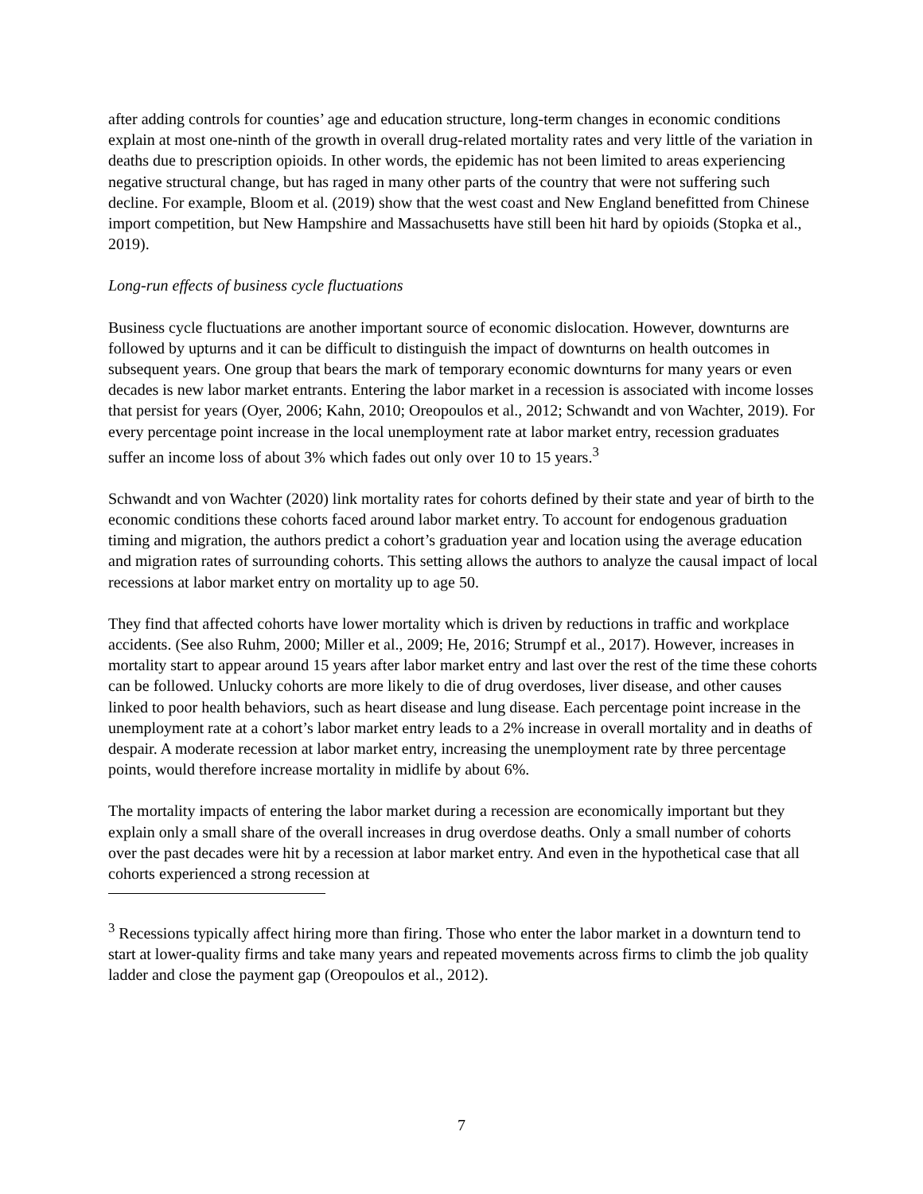after adding controls for counties’ age and education structure, long-term changes in economic conditions explain at most one-ninth of the growth in overall drug-related mortality rates and very little of the variation in deaths due to prescription opioids. In other words, the epidemic has not been limited to areas experiencing negative structural change, but has raged in many other parts of the country that were not suffering such decline. For example, Bloom et al. (2019) show that the west coast and New England benefitted from Chinese import competition, but New Hampshire and Massachusetts have still been hit hard by opioids (Stopka et al., 2019).
Long-run effects of business cycle fluctuations
Business cycle fluctuations are another important source of economic dislocation. However, downturns are followed by upturns and it can be difficult to distinguish the impact of downturns on health outcomes in subsequent years. One group that bears the mark of temporary economic downturns for many years or even decades is new labor market entrants. Entering the labor market in a recession is associated with income losses that persist for years (Oyer, 2006; Kahn, 2010; Oreopoulos et al., 2012; Schwandt and von Wachter, 2019). For every percentage point increase in the local unemployment rate at labor market entry, recession graduates suffer an income loss of about 3% which fades out only over 10 to 15 years.<sup>3</sup>
Schwandt and von Wachter (2020) link mortality rates for cohorts defined by their state and year of birth to the economic conditions these cohorts faced around labor market entry. To account for endogenous graduation timing and migration, the authors predict a cohort’s graduation year and location using the average education and migration rates of surrounding cohorts. This setting allows the authors to analyze the causal impact of local recessions at labor market entry on mortality up to age 50.
They find that affected cohorts have lower mortality which is driven by reductions in traffic and workplace accidents. (See also Ruhm, 2000; Miller et al., 2009; He, 2016; Strumpf et al., 2017). However, increases in mortality start to appear around 15 years after labor market entry and last over the rest of the time these cohorts can be followed. Unlucky cohorts are more likely to die of drug overdoses, liver disease, and other causes linked to poor health behaviors, such as heart disease and lung disease. Each percentage point increase in the unemployment rate at a cohort’s labor market entry leads to a 2% increase in overall mortality and in deaths of despair. A moderate recession at labor market entry, increasing the unemployment rate by three percentage points, would therefore increase mortality in midlife by about 6%.
The mortality impacts of entering the labor market during a recession are economically important but they explain only a small share of the overall increases in drug overdose deaths. Only a small number of cohorts over the past decades were hit by a recession at labor market entry. And even in the hypothetical case that all cohorts experienced a strong recession at
<sup>3</sup> Recessions typically affect hiring more than firing. Those who enter the labor market in a downturn tend to start at lower-quality firms and take many years and repeated movements across firms to climb the job quality ladder and close the payment gap (Oreopoulos et al., 2012).
7